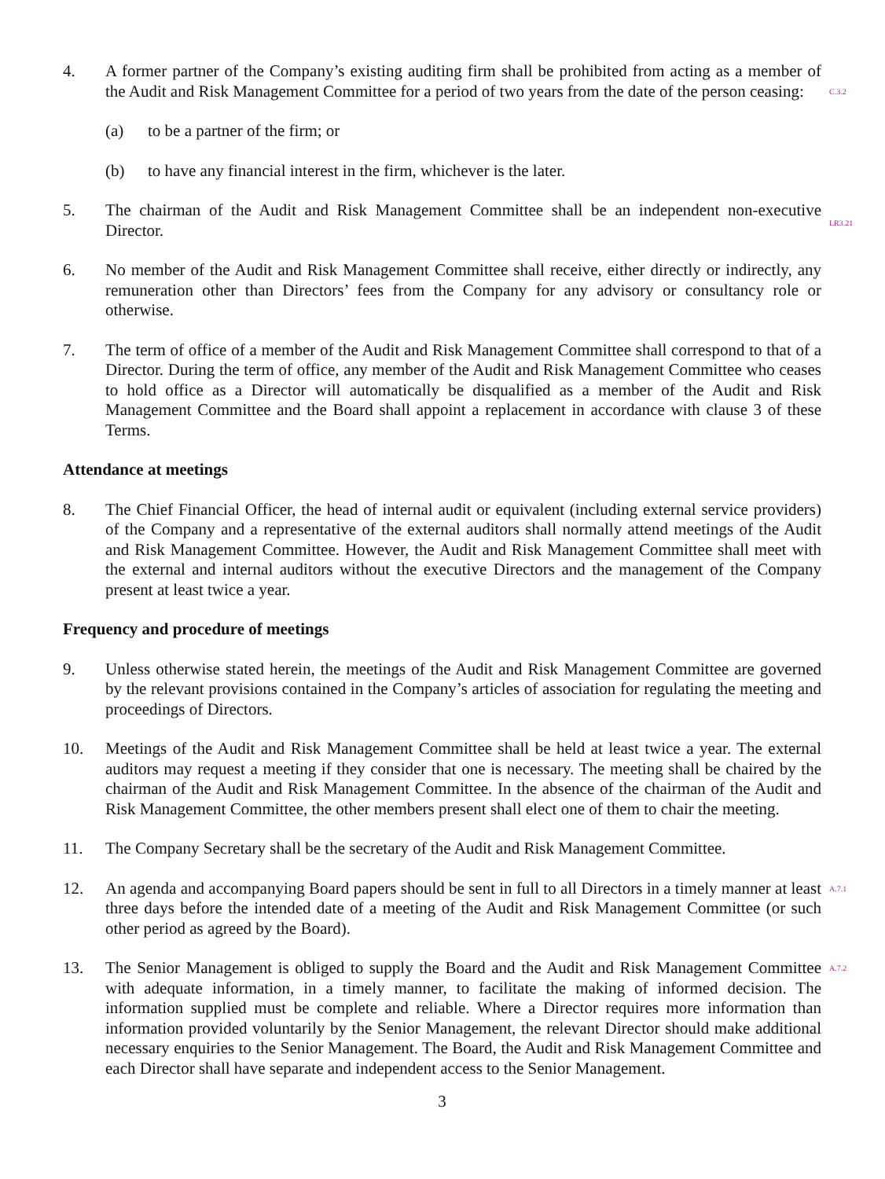4. A former partner of the Company’s existing auditing firm shall be prohibited from acting as a member of the Audit and Risk Management Committee for a period of two years from the date of the person ceasing:
C.3.2
(a) to be a partner of the firm; or
(b) to have any financial interest in the firm, whichever is the later.
5. The chairman of the Audit and Risk Management Committee shall be an independent non-executive Director.
LR3.21
6. No member of the Audit and Risk Management Committee shall receive, either directly or indirectly, any remuneration other than Directors’ fees from the Company for any advisory or consultancy role or otherwise.
7. The term of office of a member of the Audit and Risk Management Committee shall correspond to that of a Director. During the term of office, any member of the Audit and Risk Management Committee who ceases to hold office as a Director will automatically be disqualified as a member of the Audit and Risk Management Committee and the Board shall appoint a replacement in accordance with clause 3 of these Terms.
Attendance at meetings
8. The Chief Financial Officer, the head of internal audit or equivalent (including external service providers) of the Company and a representative of the external auditors shall normally attend meetings of the Audit and Risk Management Committee. However, the Audit and Risk Management Committee shall meet with the external and internal auditors without the executive Directors and the management of the Company present at least twice a year.
Frequency and procedure of meetings
9. Unless otherwise stated herein, the meetings of the Audit and Risk Management Committee are governed by the relevant provisions contained in the Company’s articles of association for regulating the meeting and proceedings of Directors.
10. Meetings of the Audit and Risk Management Committee shall be held at least twice a year. The external auditors may request a meeting if they consider that one is necessary. The meeting shall be chaired by the chairman of the Audit and Risk Management Committee. In the absence of the chairman of the Audit and Risk Management Committee, the other members present shall elect one of them to chair the meeting.
11. The Company Secretary shall be the secretary of the Audit and Risk Management Committee.
12. An agenda and accompanying Board papers should be sent in full to all Directors in a timely manner at least three days before the intended date of a meeting of the Audit and Risk Management Committee (or such other period as agreed by the Board).
A.7.1
13. The Senior Management is obliged to supply the Board and the Audit and Risk Management Committee with adequate information, in a timely manner, to facilitate the making of informed decision. The information supplied must be complete and reliable. Where a Director requires more information than information provided voluntarily by the Senior Management, the relevant Director should make additional necessary enquiries to the Senior Management. The Board, the Audit and Risk Management Committee and each Director shall have separate and independent access to the Senior Management.
A.7.2
3